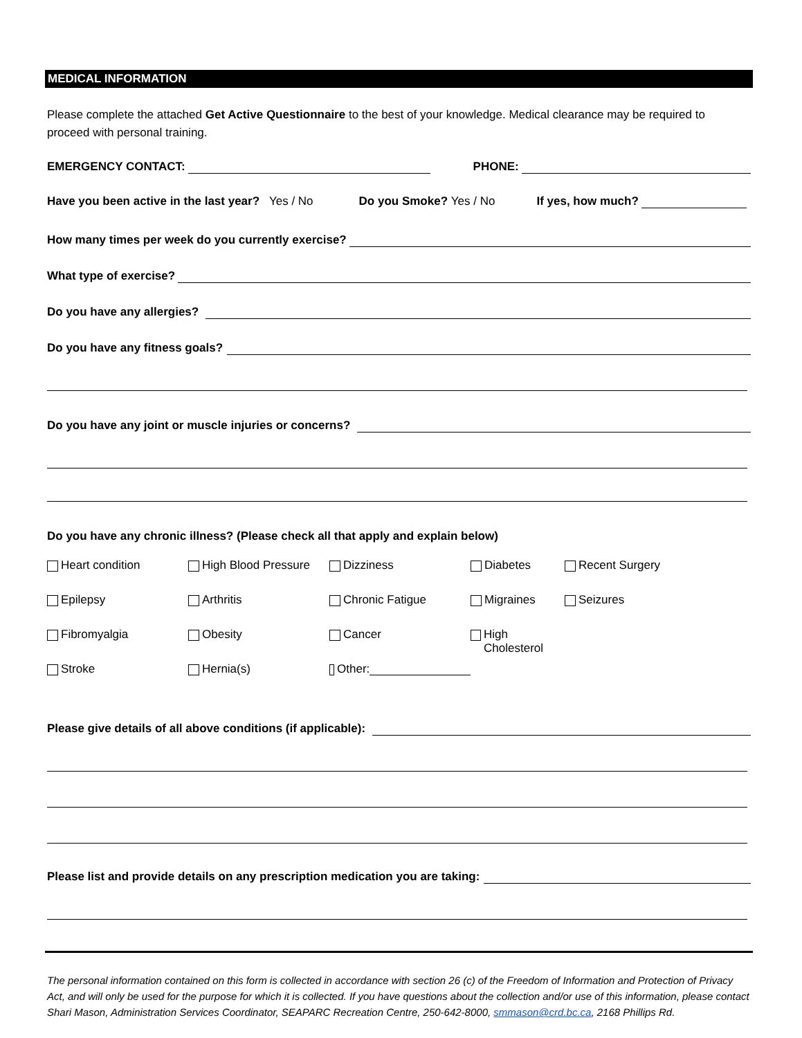MEDICAL INFORMATION
Please complete the attached Get Active Questionnaire to the best of your knowledge. Medical clearance may be required to proceed with personal training.
EMERGENCY CONTACT: PHONE:
Have you been active in the last year? Yes / No Do you Smoke? Yes / No If yes, how much?
How many times per week do you currently exercise?
What type of exercise?
Do you have any allergies?
Do you have any fitness goals?
Do you have any joint or muscle injuries or concerns?
Do you have any chronic illness? (Please check all that apply and explain below)
Heart condition High Blood Pressure Dizziness Diabetes Recent Surgery Epilepsy Arthritis Chronic Fatigue Migraines Seizures Fibromyalgia Obesity Cancer High Cholesterol Stroke Hernia(s) Other:
Please give details of all above conditions (if applicable):
Please list and provide details on any prescription medication you are taking:
The personal information contained on this form is collected in accordance with section 26 (c) of the Freedom of Information and Protection of Privacy Act, and will only be used for the purpose for which it is collected. If you have questions about the collection and/or use of this information, please contact Shari Mason, Administration Services Coordinator, SEAPARC Recreation Centre, 250-642-8000, smmason@crd.bc.ca, 2168 Phillips Rd.